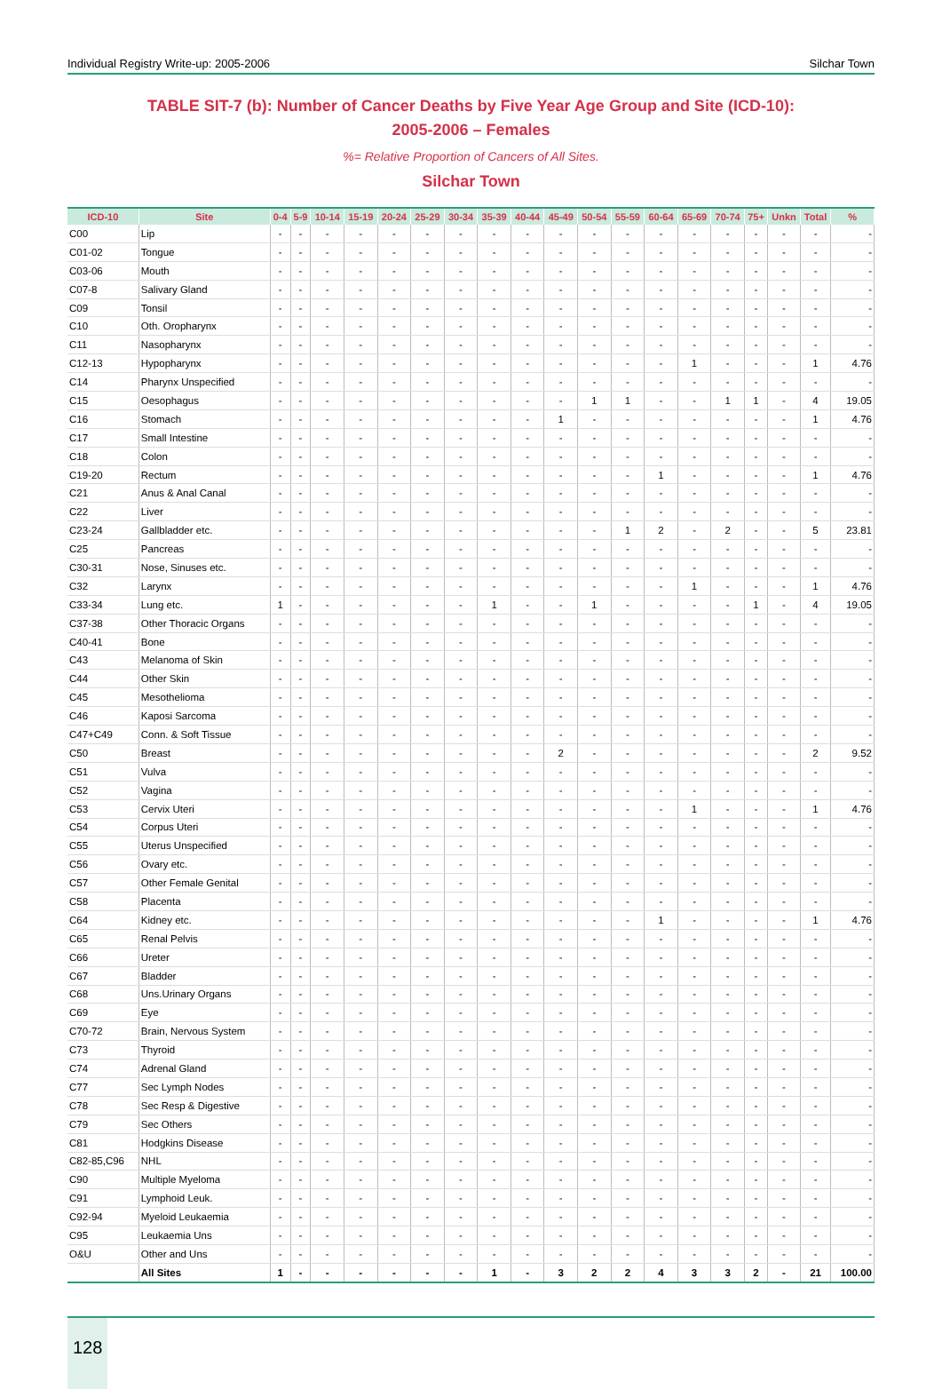Individual Registry Write-up: 2005-2006 Silchar Town
TABLE SIT-7 (b): Number of Cancer Deaths by Five Year Age Group and Site (ICD-10):
2005-2006 – Females
%= Relative Proportion of Cancers of All Sites.
Silchar Town
| ICD-10 | Site | 0-4 | 5-9 | 10-14 | 15-19 | 20-24 | 25-29 | 30-34 | 35-39 | 40-44 | 45-49 | 50-54 | 55-59 | 60-64 | 65-69 | 70-74 | 75+ | Unkn | Total | % |
| --- | --- | --- | --- | --- | --- | --- | --- | --- | --- | --- | --- | --- | --- | --- | --- | --- | --- | --- | --- | --- |
| C00 | Lip | - | - | - | - | - | - | - | - | - | - | - | - | - | - | - | - | - | - | - |
| C01-02 | Tongue | - | - | - | - | - | - | - | - | - | - | - | - | - | - | - | - | - | - | - |
| C03-06 | Mouth | - | - | - | - | - | - | - | - | - | - | - | - | - | - | - | - | - | - | - |
| C07-8 | Salivary Gland | - | - | - | - | - | - | - | - | - | - | - | - | - | - | - | - | - | - | - |
| C09 | Tonsil | - | - | - | - | - | - | - | - | - | - | - | - | - | - | - | - | - | - | - |
| C10 | Oth. Oropharynx | - | - | - | - | - | - | - | - | - | - | - | - | - | - | - | - | - | - | - |
| C11 | Nasopharynx | - | - | - | - | - | - | - | - | - | - | - | - | - | - | - | - | - | - | - |
| C12-13 | Hypopharynx | - | - | - | - | - | - | - | - | - | - | - | - | - | 1 | - | - | - | 1 | 4.76 |
| C14 | Pharynx Unspecified | - | - | - | - | - | - | - | - | - | - | - | - | - | - | - | - | - | - | - |
| C15 | Oesophagus | - | - | - | - | - | - | - | - | - | - | 1 | 1 | - | - | 1 | 1 | - | 4 | 19.05 |
| C16 | Stomach | - | - | - | - | - | - | - | - | - | 1 | - | - | - | - | - | - | - | 1 | 4.76 |
| C17 | Small Intestine | - | - | - | - | - | - | - | - | - | - | - | - | - | - | - | - | - | - | - |
| C18 | Colon | - | - | - | - | - | - | - | - | - | - | - | - | - | - | - | - | - | - | - |
| C19-20 | Rectum | - | - | - | - | - | - | - | - | - | - | - | - | 1 | - | - | - | - | 1 | 4.76 |
| C21 | Anus & Anal Canal | - | - | - | - | - | - | - | - | - | - | - | - | - | - | - | - | - | - | - |
| C22 | Liver | - | - | - | - | - | - | - | - | - | - | - | - | - | - | - | - | - | - | - |
| C23-24 | Gallbladder etc. | - | - | - | - | - | - | - | - | - | - | - | 1 | 2 | - | 2 | - | - | 5 | 23.81 |
| C25 | Pancreas | - | - | - | - | - | - | - | - | - | - | - | - | - | - | - | - | - | - | - |
| C30-31 | Nose, Sinuses etc. | - | - | - | - | - | - | - | - | - | - | - | - | - | - | - | - | - | - | - |
| C32 | Larynx | - | - | - | - | - | - | - | - | - | - | - | - | - | 1 | - | - | - | 1 | 4.76 |
| C33-34 | Lung etc. | 1 | - | - | - | - | - | - | 1 | - | - | 1 | - | - | - | - | 1 | - | 4 | 19.05 |
| C37-38 | Other Thoracic Organs | - | - | - | - | - | - | - | - | - | - | - | - | - | - | - | - | - | - | - |
| C40-41 | Bone | - | - | - | - | - | - | - | - | - | - | - | - | - | - | - | - | - | - | - |
| C43 | Melanoma of Skin | - | - | - | - | - | - | - | - | - | - | - | - | - | - | - | - | - | - | - |
| C44 | Other Skin | - | - | - | - | - | - | - | - | - | - | - | - | - | - | - | - | - | - | - |
| C45 | Mesothelioma | - | - | - | - | - | - | - | - | - | - | - | - | - | - | - | - | - | - | - |
| C46 | Kaposi Sarcoma | - | - | - | - | - | - | - | - | - | - | - | - | - | - | - | - | - | - | - |
| C47+C49 | Conn. & Soft Tissue | - | - | - | - | - | - | - | - | - | - | - | - | - | - | - | - | - | - | - |
| C50 | Breast | - | - | - | - | - | - | - | - | - | 2 | - | - | - | - | - | - | - | 2 | 9.52 |
| C51 | Vulva | - | - | - | - | - | - | - | - | - | - | - | - | - | - | - | - | - | - | - |
| C52 | Vagina | - | - | - | - | - | - | - | - | - | - | - | - | - | - | - | - | - | - | - |
| C53 | Cervix Uteri | - | - | - | - | - | - | - | - | - | - | - | - | - | 1 | - | - | - | 1 | 4.76 |
| C54 | Corpus Uteri | - | - | - | - | - | - | - | - | - | - | - | - | - | - | - | - | - | - | - |
| C55 | Uterus Unspecified | - | - | - | - | - | - | - | - | - | - | - | - | - | - | - | - | - | - | - |
| C56 | Ovary etc. | - | - | - | - | - | - | - | - | - | - | - | - | - | - | - | - | - | - | - |
| C57 | Other Female Genital | - | - | - | - | - | - | - | - | - | - | - | - | - | - | - | - | - | - | - |
| C58 | Placenta | - | - | - | - | - | - | - | - | - | - | - | - | - | - | - | - | - | - | - |
| C64 | Kidney etc. | - | - | - | - | - | - | - | - | - | - | - | - | 1 | - | - | - | - | 1 | 4.76 |
| C65 | Renal Pelvis | - | - | - | - | - | - | - | - | - | - | - | - | - | - | - | - | - | - | - |
| C66 | Ureter | - | - | - | - | - | - | - | - | - | - | - | - | - | - | - | - | - | - | - |
| C67 | Bladder | - | - | - | - | - | - | - | - | - | - | - | - | - | - | - | - | - | - | - |
| C68 | Uns.Urinary Organs | - | - | - | - | - | - | - | - | - | - | - | - | - | - | - | - | - | - | - |
| C69 | Eye | - | - | - | - | - | - | - | - | - | - | - | - | - | - | - | - | - | - | - |
| C70-72 | Brain, Nervous System | - | - | - | - | - | - | - | - | - | - | - | - | - | - | - | - | - | - | - |
| C73 | Thyroid | - | - | - | - | - | - | - | - | - | - | - | - | - | - | - | - | - | - | - |
| C74 | Adrenal Gland | - | - | - | - | - | - | - | - | - | - | - | - | - | - | - | - | - | - | - |
| C77 | Sec Lymph Nodes | - | - | - | - | - | - | - | - | - | - | - | - | - | - | - | - | - | - | - |
| C78 | Sec Resp & Digestive | - | - | - | - | - | - | - | - | - | - | - | - | - | - | - | - | - | - | - |
| C79 | Sec Others | - | - | - | - | - | - | - | - | - | - | - | - | - | - | - | - | - | - | - |
| C81 | Hodgkins Disease | - | - | - | - | - | - | - | - | - | - | - | - | - | - | - | - | - | - | - |
| C82-85,C96 | NHL | - | - | - | - | - | - | - | - | - | - | - | - | - | - | - | - | - | - | - |
| C90 | Multiple Myeloma | - | - | - | - | - | - | - | - | - | - | - | - | - | - | - | - | - | - | - |
| C91 | Lymphoid Leuk. | - | - | - | - | - | - | - | - | - | - | - | - | - | - | - | - | - | - | - |
| C92-94 | Myeloid Leukaemia | - | - | - | - | - | - | - | - | - | - | - | - | - | - | - | - | - | - | - |
| C95 | Leukaemia Uns | - | - | - | - | - | - | - | - | - | - | - | - | - | - | - | - | - | - | - |
| O&U | Other and Uns | - | - | - | - | - | - | - | - | - | - | - | - | - | - | - | - | - | - | - |
| | All Sites | 1 | - | - | - | - | - | - | 1 | - | 3 | 2 | 2 | 4 | 3 | 3 | 2 | - | 21 | 100.00 |
128